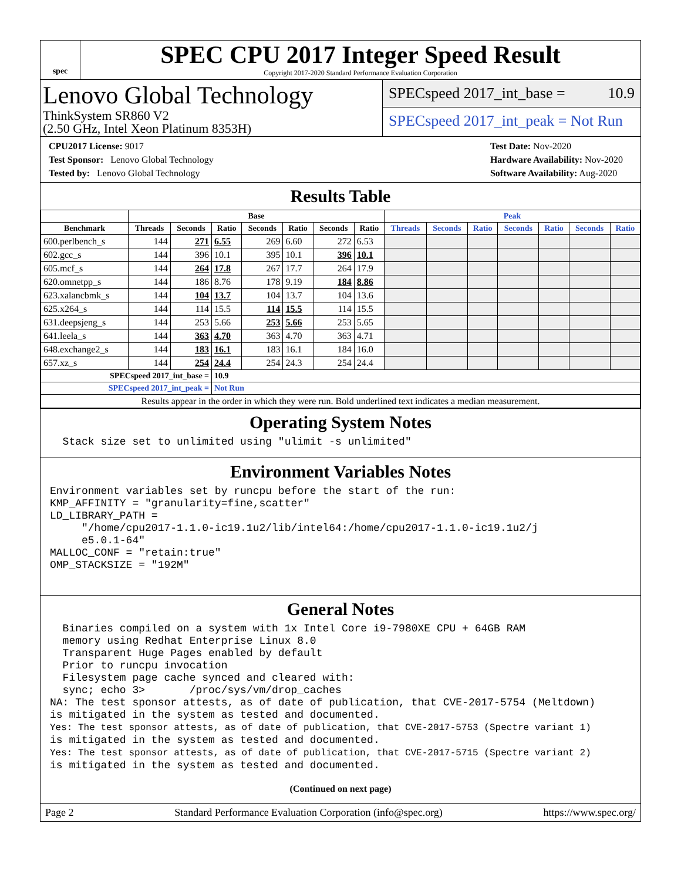spec
SPEC CPU 2017 Integer Speed Result
Copyright 2017-2020 Standard Performance Evaluation Corporation
Lenovo Global Technology
ThinkSystem SR860 V2
(2.50 GHz, Intel Xeon Platinum 8353H)
SPECspeed 2017_int_base = 10.9
SPECspeed 2017_int_peak = Not Run
CPU2017 License: 9017
Test Sponsor: Lenovo Global Technology
Tested by: Lenovo Global Technology
Test Date: Nov-2020
Hardware Availability: Nov-2020
Software Availability: Aug-2020
Results Table
| | Base | | | | | | | Peak | | | | | | |
| --- | --- | --- | --- | --- | --- | --- | --- | --- | --- | --- | --- | --- | --- | --- |
| Benchmark | Threads | Seconds | Ratio | Seconds | Ratio | Seconds | Ratio | Threads | Seconds | Ratio | Seconds | Ratio | Seconds | Ratio |
| 600.perlbench_s | 144 | 271 | 6.55 | 269 | 6.60 | 272 | 6.53 | | | | | | | |
| 602.gcc_s | 144 | 396 | 10.1 | 395 | 10.1 | 396 | 10.1 | | | | | | | |
| 605.mcf_s | 144 | 264 | 17.8 | 267 | 17.7 | 264 | 17.9 | | | | | | | |
| 620.omnetpp_s | 144 | 186 | 8.76 | 178 | 9.19 | 184 | 8.86 | | | | | | | |
| 623.xalancbmk_s | 144 | 104 | 13.7 | 104 | 13.7 | 104 | 13.6 | | | | | | | |
| 625.x264_s | 144 | 114 | 15.5 | 114 | 15.5 | 114 | 15.5 | | | | | | | |
| 631.deepsjeng_s | 144 | 253 | 5.66 | 253 | 5.66 | 253 | 5.65 | | | | | | | |
| 641.leela_s | 144 | 363 | 4.70 | 363 | 4.70 | 363 | 4.71 | | | | | | | |
| 648.exchange2_s | 144 | 183 | 16.1 | 183 | 16.1 | 184 | 16.0 | | | | | | | |
| 657.xz_s | 144 | 254 | 24.4 | 254 | 24.3 | 254 | 24.4 | | | | | | | |
| SPECspeed 2017_int_base = | | | 10.9 | | | | | | | | | | | |
| SPECspeed 2017_int_peak = | | | Not Run | | | | | | | | | | | |
| Results appear in the order in which they were run. Bold underlined text indicates a median measurement. | | | | | | | | | | | | | | |
Operating System Notes
  Stack size set to unlimited using "ulimit -s unlimited"
Environment Variables Notes
Environment variables set by runcpu before the start of the run:
KMP_AFFINITY = "granularity=fine,scatter"
LD_LIBRARY_PATH =
     "/home/cpu2017-1.1.0-ic19.1u2/lib/intel64:/home/cpu2017-1.1.0-ic19.1u2/j
     e5.0.1-64"
MALLOC_CONF = "retain:true"
OMP_STACKSIZE = "192M"
General Notes
  Binaries compiled on a system with 1x Intel Core i9-7980XE CPU + 64GB RAM
  memory using Redhat Enterprise Linux 8.0
  Transparent Huge Pages enabled by default
  Prior to runcpu invocation
  Filesystem page cache synced and cleared with:
  sync; echo 3>       /proc/sys/vm/drop_caches
NA: The test sponsor attests, as of date of publication, that CVE-2017-5754 (Meltdown)
is mitigated in the system as tested and documented.
Yes: The test sponsor attests, as of date of publication, that CVE-2017-5753 (Spectre variant 1)
is mitigated in the system as tested and documented.
Yes: The test sponsor attests, as of date of publication, that CVE-2017-5715 (Spectre variant 2)
is mitigated in the system as tested and documented.
(Continued on next page)
Page 2 Standard Performance Evaluation Corporation (info@spec.org) https://www.spec.org/